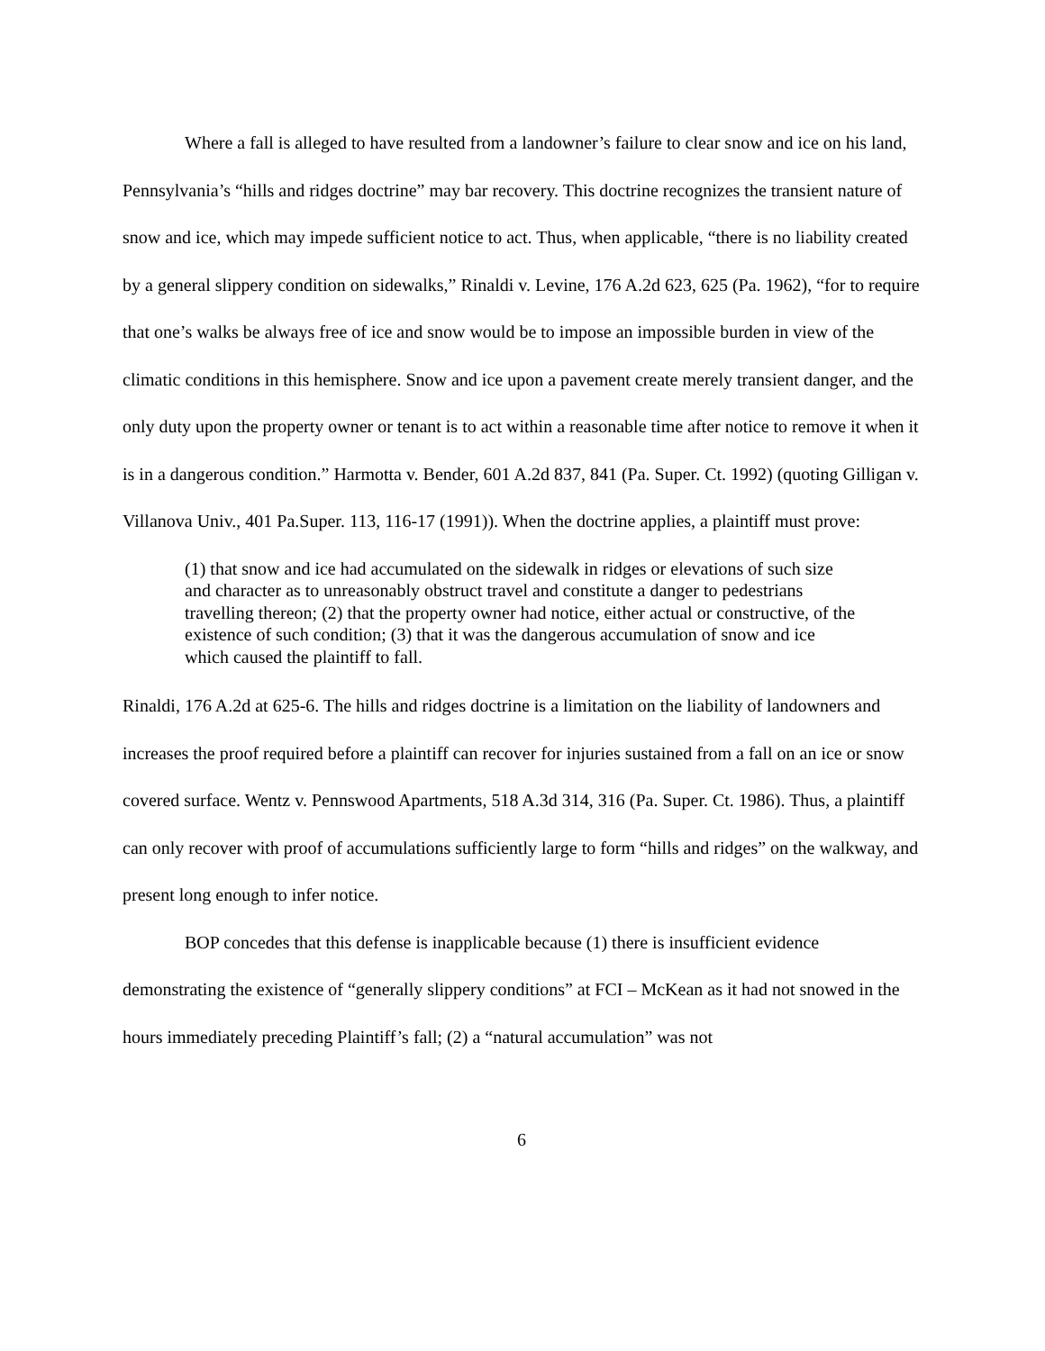Where a fall is alleged to have resulted from a landowner’s failure to clear snow and ice on his land, Pennsylvania’s “hills and ridges doctrine” may bar recovery. This doctrine recognizes the transient nature of snow and ice, which may impede sufficient notice to act. Thus, when applicable, “there is no liability created by a general slippery condition on sidewalks,” Rinaldi v. Levine, 176 A.2d 623, 625 (Pa. 1962), “for to require that one’s walks be always free of ice and snow would be to impose an impossible burden in view of the climatic conditions in this hemisphere. Snow and ice upon a pavement create merely transient danger, and the only duty upon the property owner or tenant is to act within a reasonable time after notice to remove it when it is in a dangerous condition.” Harmotta v. Bender, 601 A.2d 837, 841 (Pa. Super. Ct. 1992) (quoting Gilligan v. Villanova Univ., 401 Pa.Super. 113, 116-17 (1991)). When the doctrine applies, a plaintiff must prove:
(1) that snow and ice had accumulated on the sidewalk in ridges or elevations of such size and character as to unreasonably obstruct travel and constitute a danger to pedestrians travelling thereon; (2) that the property owner had notice, either actual or constructive, of the existence of such condition; (3) that it was the dangerous accumulation of snow and ice which caused the plaintiff to fall.
Rinaldi, 176 A.2d at 625-6. The hills and ridges doctrine is a limitation on the liability of landowners and increases the proof required before a plaintiff can recover for injuries sustained from a fall on an ice or snow covered surface. Wentz v. Pennswood Apartments, 518 A.3d 314, 316 (Pa. Super. Ct. 1986). Thus, a plaintiff can only recover with proof of accumulations sufficiently large to form “hills and ridges” on the walkway, and present long enough to infer notice.
BOP concedes that this defense is inapplicable because (1) there is insufficient evidence demonstrating the existence of “generally slippery conditions” at FCI – McKean as it had not snowed in the hours immediately preceding Plaintiff’s fall; (2) a “natural accumulation” was not
6